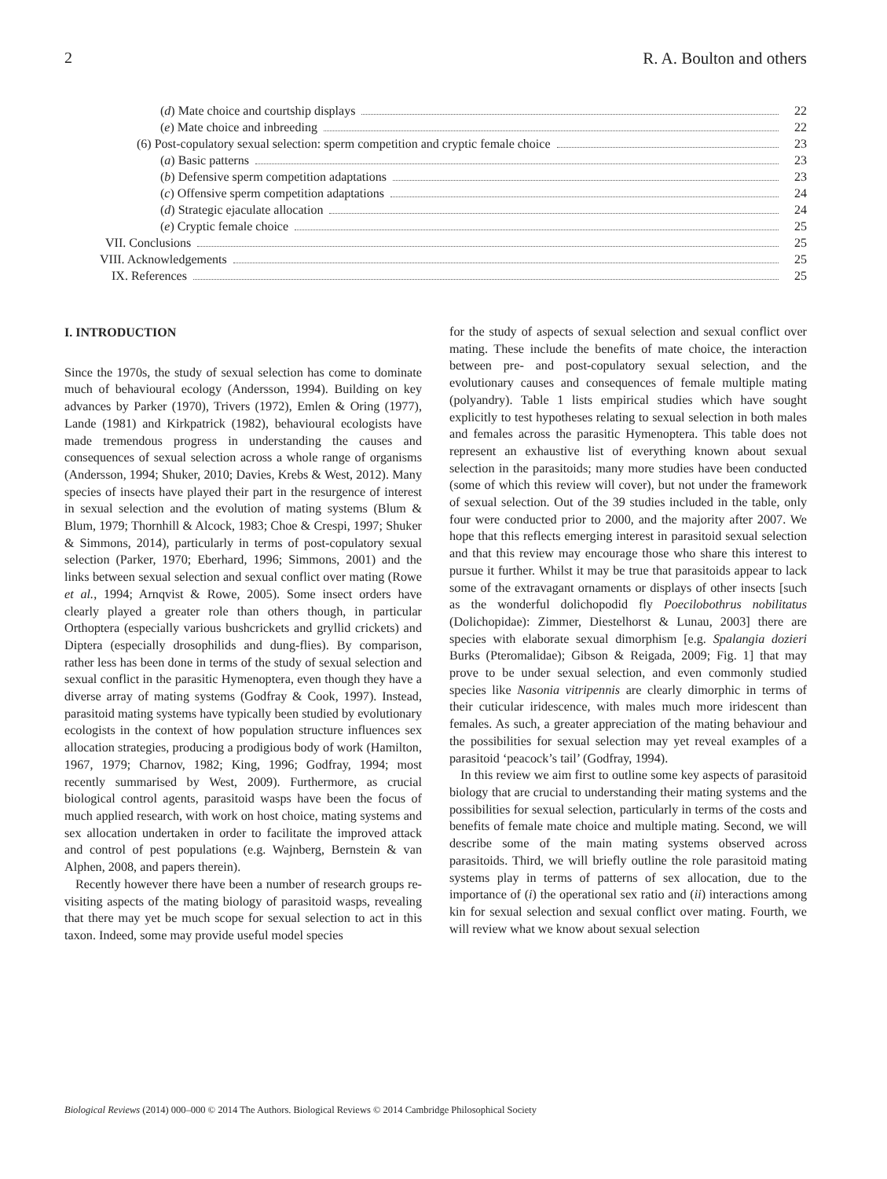2 R. A. Boulton and others
(d) Mate choice and courtship displays 22
(e) Mate choice and inbreeding 22
(6) Post-copulatory sexual selection: sperm competition and cryptic female choice 23
(a) Basic patterns 23
(b) Defensive sperm competition adaptations 23
(c) Offensive sperm competition adaptations 24
(d) Strategic ejaculate allocation 24
(e) Cryptic female choice 25
VII. Conclusions 25
VIII. Acknowledgements 25
IX. References 25
I. INTRODUCTION
Since the 1970s, the study of sexual selection has come to dominate much of behavioural ecology (Andersson, 1994). Building on key advances by Parker (1970), Trivers (1972), Emlen & Oring (1977), Lande (1981) and Kirkpatrick (1982), behavioural ecologists have made tremendous progress in understanding the causes and consequences of sexual selection across a whole range of organisms (Andersson, 1994; Shuker, 2010; Davies, Krebs & West, 2012). Many species of insects have played their part in the resurgence of interest in sexual selection and the evolution of mating systems (Blum & Blum, 1979; Thornhill & Alcock, 1983; Choe & Crespi, 1997; Shuker & Simmons, 2014), particularly in terms of post-copulatory sexual selection (Parker, 1970; Eberhard, 1996; Simmons, 2001) and the links between sexual selection and sexual conflict over mating (Rowe et al., 1994; Arnqvist & Rowe, 2005). Some insect orders have clearly played a greater role than others though, in particular Orthoptera (especially various bushcrickets and gryllid crickets) and Diptera (especially drosophilids and dung-flies). By comparison, rather less has been done in terms of the study of sexual selection and sexual conflict in the parasitic Hymenoptera, even though they have a diverse array of mating systems (Godfray & Cook, 1997). Instead, parasitoid mating systems have typically been studied by evolutionary ecologists in the context of how population structure influences sex allocation strategies, producing a prodigious body of work (Hamilton, 1967, 1979; Charnov, 1982; King, 1996; Godfray, 1994; most recently summarised by West, 2009). Furthermore, as crucial biological control agents, parasitoid wasps have been the focus of much applied research, with work on host choice, mating systems and sex allocation undertaken in order to facilitate the improved attack and control of pest populations (e.g. Wajnberg, Bernstein & van Alphen, 2008, and papers therein).
Recently however there have been a number of research groups re-visiting aspects of the mating biology of parasitoid wasps, revealing that there may yet be much scope for sexual selection to act in this taxon. Indeed, some may provide useful model species
for the study of aspects of sexual selection and sexual conflict over mating. These include the benefits of mate choice, the interaction between pre- and post-copulatory sexual selection, and the evolutionary causes and consequences of female multiple mating (polyandry). Table 1 lists empirical studies which have sought explicitly to test hypotheses relating to sexual selection in both males and females across the parasitic Hymenoptera. This table does not represent an exhaustive list of everything known about sexual selection in the parasitoids; many more studies have been conducted (some of which this review will cover), but not under the framework of sexual selection. Out of the 39 studies included in the table, only four were conducted prior to 2000, and the majority after 2007. We hope that this reflects emerging interest in parasitoid sexual selection and that this review may encourage those who share this interest to pursue it further. Whilst it may be true that parasitoids appear to lack some of the extravagant ornaments or displays of other insects [such as the wonderful dolichopodid fly Poecilobothrus nobilitatus (Dolichopidae): Zimmer, Diestelhorst & Lunau, 2003] there are species with elaborate sexual dimorphism [e.g. Spalangia dozieri Burks (Pteromalidae); Gibson & Reigada, 2009; Fig. 1] that may prove to be under sexual selection, and even commonly studied species like Nasonia vitripennis are clearly dimorphic in terms of their cuticular iridescence, with males much more iridescent than females. As such, a greater appreciation of the mating behaviour and the possibilities for sexual selection may yet reveal examples of a parasitoid ‘peacock’s tail’ (Godfray, 1994).
In this review we aim first to outline some key aspects of parasitoid biology that are crucial to understanding their mating systems and the possibilities for sexual selection, particularly in terms of the costs and benefits of female mate choice and multiple mating. Second, we will describe some of the main mating systems observed across parasitoids. Third, we will briefly outline the role parasitoid mating systems play in terms of patterns of sex allocation, due to the importance of (i) the operational sex ratio and (ii) interactions among kin for sexual selection and sexual conflict over mating. Fourth, we will review what we know about sexual selection
Biological Reviews (2014) 000–000 © 2014 The Authors. Biological Reviews © 2014 Cambridge Philosophical Society